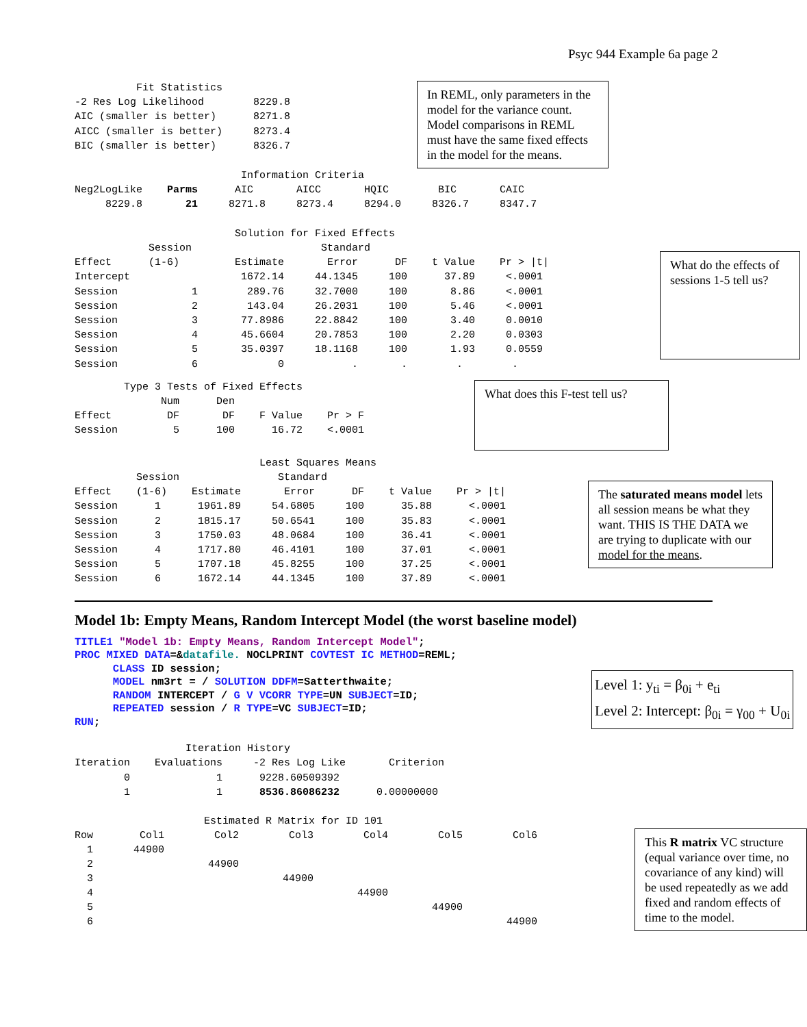Psyc 944 Example 6a page 2
          Fit Statistics
-2 Res Log Likelihood        8229.8
AIC (smaller is better)      8271.8
AICC (smaller is better)     8273.4
BIC (smaller is better)      8326.7
In REML, only parameters in the model for the variance count. Model comparisons in REML must have the same fixed effects in the model for the means.
                           Information Criteria
Neg2LogLike    Parms      AIC       AICC       HQIC        BIC       CAIC
     8229.8       21     8271.8     8273.4     8294.0     8326.7     8347.7

                          Solution for Fixed Effects
            Session                     Standard
Effect      (1-6)         Estimate       Error      DF    t Value    Pr > |t|
Intercept                  1672.14     44.1345     100      37.89     <.0001
Session            1        289.76     32.7000     100       8.86     <.0001
Session            2        143.04     26.2031     100       5.46     <.0001
Session            3       77.8986     22.8842     100       3.40     0.0010
Session            4       45.6604     20.7853     100       2.20     0.0303
Session            5       35.0397     18.1168     100       1.93     0.0559
Session            6             0           .       .        .        .
What do the effects of sessions 1-5 tell us?
        Type 3 Tests of Fixed Effects
              Num      Den
Effect         DF       DF    F Value    Pr > F
Session         5      100      16.72    <.0001
What does this F-test tell us?
                              Least Squares Means
          Session                Standard
Effect    (1-6)    Estimate       Error      DF    t Value    Pr > |t|
Session      1      1961.89     54.6805     100      35.88      <.0001
Session      2      1815.17     50.6541     100      35.83      <.0001
Session      3      1750.03     48.0684     100      36.41      <.0001
Session      4      1717.80     46.4101     100      37.01      <.0001
Session      5      1707.18     45.8255     100      37.25      <.0001
Session      6      1672.14     44.1345     100      37.89      <.0001
The saturated means model lets all session means be what they want. THIS IS THE DATA we are trying to duplicate with our model for the means.
Model 1b: Empty Means, Random Intercept Model (the worst baseline model)
TITLE1 "Model 1b: Empty Means, Random Intercept Model"; PROC MIXED DATA=&datafile. NOCLPRINT COVTEST IC METHOD=REML; CLASS ID session; MODEL nm3rt = / SOLUTION DDFM=Satterthwaite; RANDOM INTERCEPT / G V VCORR TYPE=UN SUBJECT=ID; REPEATED session / R TYPE=VC SUBJECT=ID; RUN;
Level 1: y<sub>ti</sub> = β<sub>0i</sub> + e<sub>ti</sub>
Level 2: Intercept: β<sub>0i</sub> = γ<sub>00</sub> + U<sub>0i</sub>
                  Iteration History
Iteration    Evaluations     -2 Res Log Like       Criterion
        0              1      9228.60509392
        1              1      8536.86086232      0.00000000

                     Estimated R Matrix for ID 101
| Row | Col1 | Col2 | Col3 | Col4 | Col5 | Col6 |
| --- | --- | --- | --- | --- | --- | --- |
| 1 | 44900 | | | | | |
| 2 | | 44900 | | | | |
| 3 | | | 44900 | | | |
| 4 | | | | 44900 | | |
| 5 | | | | | 44900 | |
| 6 | | | | | | 44900 |
This R matrix VC structure (equal variance over time, no covariance of any kind) will be used repeatedly as we add fixed and random effects of time to the model.